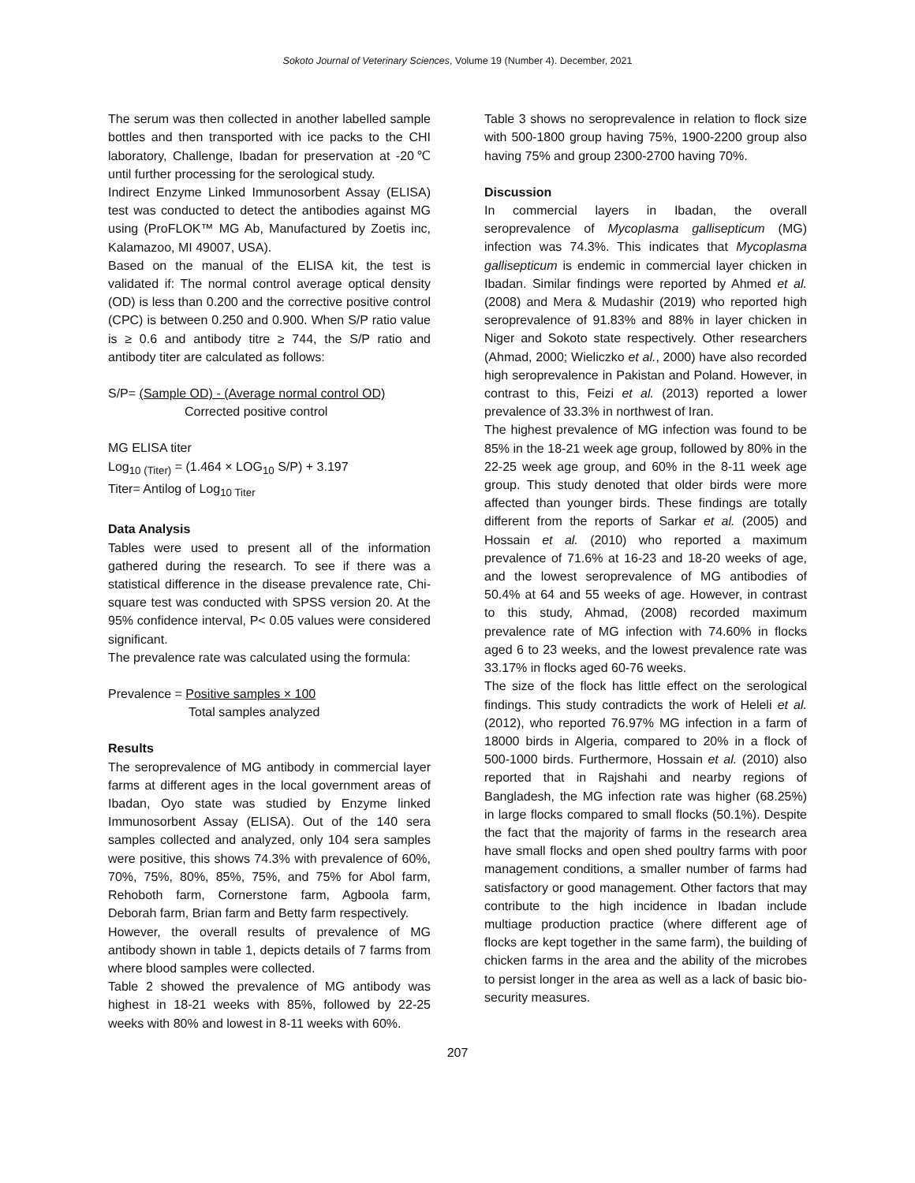Sokoto Journal of Veterinary Sciences, Volume 19 (Number 4). December, 2021
The serum was then collected in another labelled sample bottles and then transported with ice packs to the CHI laboratory, Challenge, Ibadan for preservation at -20℃ until further processing for the serological study.
Indirect Enzyme Linked Immunosorbent Assay (ELISA) test was conducted to detect the antibodies against MG using (ProFLOK™ MG Ab, Manufactured by Zoetis inc, Kalamazoo, MI 49007, USA).
Based on the manual of the ELISA kit, the test is validated if: The normal control average optical density (OD) is less than 0.200 and the corrective positive control (CPC) is between 0.250 and 0.900. When S/P ratio value is ≥ 0.6 and antibody titre ≥ 744, the S/P ratio and antibody titer are calculated as follows:
S/P= (Sample OD) - (Average normal control OD)
Corrected positive control
MG ELISA titer
Log<sub>10 (Titer)</sub> = (1.464 × LOG<sub>10</sub> S/P) + 3.197
Titer= Antilog of Log<sub>10 Titer</sub>
Data Analysis
Tables were used to present all of the information gathered during the research. To see if there was a statistical difference in the disease prevalence rate, Chi-square test was conducted with SPSS version 20. At the 95% confidence interval, P< 0.05 values were considered significant.
The prevalence rate was calculated using the formula:
Prevalence = Positive samples × 100
Total samples analyzed
Results
The seroprevalence of MG antibody in commercial layer farms at different ages in the local government areas of Ibadan, Oyo state was studied by Enzyme linked Immunosorbent Assay (ELISA). Out of the 140 sera samples collected and analyzed, only 104 sera samples were positive, this shows 74.3% with prevalence of 60%, 70%, 75%, 80%, 85%, 75%, and 75% for Abol farm, Rehoboth farm, Cornerstone farm, Agboola farm, Deborah farm, Brian farm and Betty farm respectively.
However, the overall results of prevalence of MG antibody shown in table 1, depicts details of 7 farms from where blood samples were collected.
Table 2 showed the prevalence of MG antibody was highest in 18-21 weeks with 85%, followed by 22-25 weeks with 80% and lowest in 8-11 weeks with 60%.
Table 3 shows no seroprevalence in relation to flock size with 500-1800 group having 75%, 1900-2200 group also having 75% and group 2300-2700 having 70%.
Discussion
In commercial layers in Ibadan, the overall seroprevalence of Mycoplasma gallisepticum (MG) infection was 74.3%. This indicates that Mycoplasma gallisepticum is endemic in commercial layer chicken in Ibadan. Similar findings were reported by Ahmed et al. (2008) and Mera & Mudashir (2019) who reported high seroprevalence of 91.83% and 88% in layer chicken in Niger and Sokoto state respectively. Other researchers (Ahmad, 2000; Wieliczko et al., 2000) have also recorded high seroprevalence in Pakistan and Poland. However, in contrast to this, Feizi et al. (2013) reported a lower prevalence of 33.3% in northwest of Iran.
The highest prevalence of MG infection was found to be 85% in the 18-21 week age group, followed by 80% in the 22-25 week age group, and 60% in the 8-11 week age group. This study denoted that older birds were more affected than younger birds. These findings are totally different from the reports of Sarkar et al. (2005) and Hossain et al. (2010) who reported a maximum prevalence of 71.6% at 16-23 and 18-20 weeks of age, and the lowest seroprevalence of MG antibodies of 50.4% at 64 and 55 weeks of age. However, in contrast to this study, Ahmad, (2008) recorded maximum prevalence rate of MG infection with 74.60% in flocks aged 6 to 23 weeks, and the lowest prevalence rate was 33.17% in flocks aged 60-76 weeks.
The size of the flock has little effect on the serological findings. This study contradicts the work of Heleli et al. (2012), who reported 76.97% MG infection in a farm of 18000 birds in Algeria, compared to 20% in a flock of 500-1000 birds. Furthermore, Hossain et al. (2010) also reported that in Rajshahi and nearby regions of Bangladesh, the MG infection rate was higher (68.25%) in large flocks compared to small flocks (50.1%). Despite the fact that the majority of farms in the research area have small flocks and open shed poultry farms with poor management conditions, a smaller number of farms had satisfactory or good management. Other factors that may contribute to the high incidence in Ibadan include multiage production practice (where different age of flocks are kept together in the same farm), the building of chicken farms in the area and the ability of the microbes to persist longer in the area as well as a lack of basic bio-security measures.
207